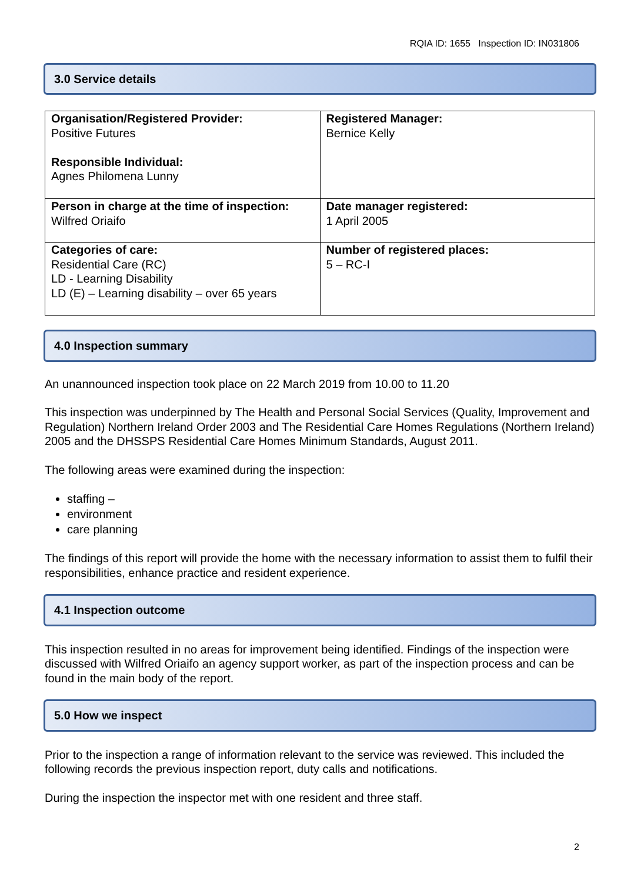RQIA ID: 1655 Inspection ID: IN031806
3.0 Service details
| Organisation/Registered Provider: Positive Futures Responsible Individual: Agnes Philomena Lunny | Registered Manager: Bernice Kelly |
| Person in charge at the time of inspection: Wilfred Oriaifo | Date manager registered: 1 April 2005 |
| Categories of care: Residential Care (RC) LD - Learning Disability LD (E) – Learning disability – over 65 years | Number of registered places: 5 – RC-I |
4.0 Inspection summary
An unannounced inspection took place on 22 March 2019 from 10.00 to 11.20
This inspection was underpinned by The Health and Personal Social Services (Quality, Improvement and Regulation) Northern Ireland Order 2003 and The Residential Care Homes Regulations (Northern Ireland) 2005 and the DHSSPS Residential Care Homes Minimum Standards, August 2011.
The following areas were examined during the inspection:
staffing –
environment
care planning
The findings of this report will provide the home with the necessary information to assist them to fulfil their responsibilities, enhance practice and resident experience.
4.1 Inspection outcome
This inspection resulted in no areas for improvement being identified. Findings of the inspection were discussed with Wilfred Oriaifo an agency support worker, as part of the inspection process and can be found in the main body of the report.
5.0 How we inspect
Prior to the inspection a range of information relevant to the service was reviewed. This included the following records the previous inspection report, duty calls and notifications.
During the inspection the inspector met with one resident and three staff.
2